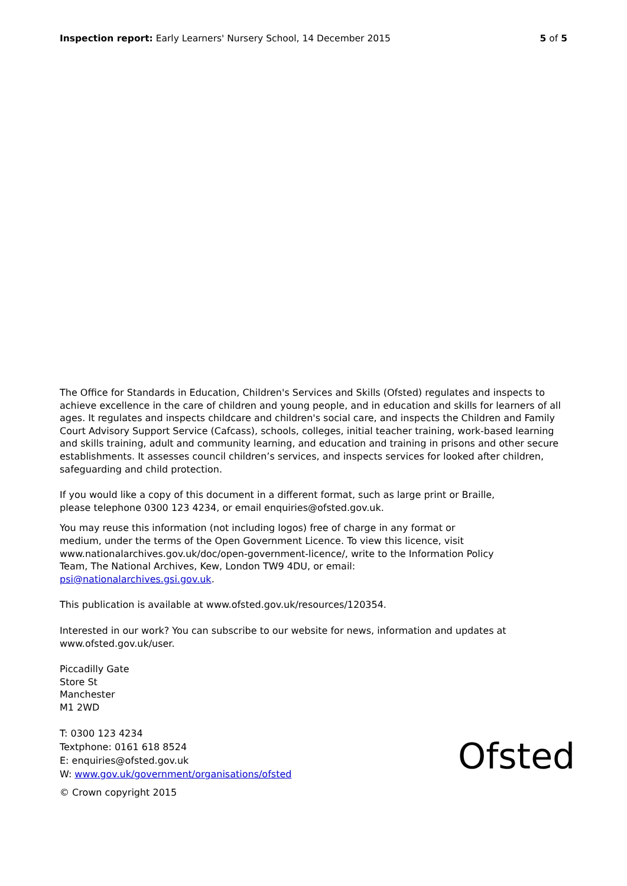Inspection report: Early Learners' Nursery School, 14 December 2015 5 of 5
The Office for Standards in Education, Children's Services and Skills (Ofsted) regulates and inspects to achieve excellence in the care of children and young people, and in education and skills for learners of all ages. It regulates and inspects childcare and children's social care, and inspects the Children and Family Court Advisory Support Service (Cafcass), schools, colleges, initial teacher training, work-based learning and skills training, adult and community learning, and education and training in prisons and other secure establishments. It assesses council children’s services, and inspects services for looked after children, safeguarding and child protection.
If you would like a copy of this document in a different format, such as large print or Braille, please telephone 0300 123 4234, or email enquiries@ofsted.gov.uk.
You may reuse this information (not including logos) free of charge in any format or medium, under the terms of the Open Government Licence. To view this licence, visit www.nationalarchives.gov.uk/doc/open-government-licence/, write to the Information Policy Team, The National Archives, Kew, London TW9 4DU, or email: psi@nationalarchives.gsi.gov.uk.
This publication is available at www.ofsted.gov.uk/resources/120354.
Interested in our work? You can subscribe to our website for news, information and updates at www.ofsted.gov.uk/user.
Piccadilly Gate
Store St
Manchester
M1 2WD
T: 0300 123 4234
Textphone: 0161 618 8524
E: enquiries@ofsted.gov.uk
W: www.gov.uk/government/organisations/ofsted
© Crown copyright 2015
Ofsted